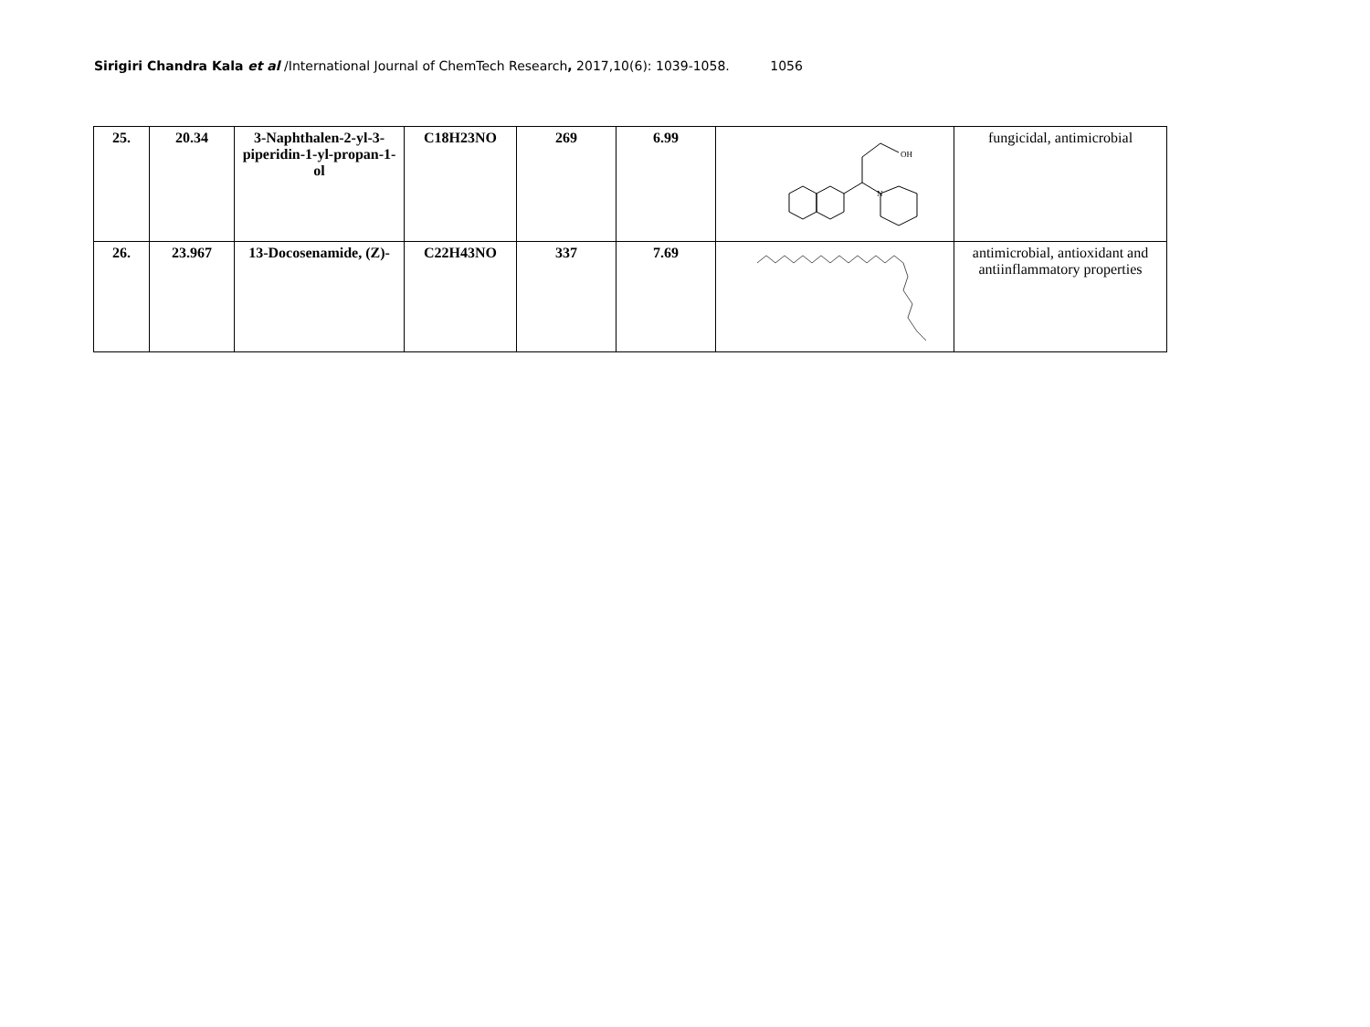Sirigiri Chandra Kala et al /International Journal of ChemTech Research, 2017,10(6): 1039-1058. 1056
| 25. | 20.34 | 3-Naphthalen-2-yl-3-piperidin-1-yl-propan-1-ol | C18H23NO | 269 | 6.99 | OH N | fungicidal, antimicrobial |
| 26. | 23.967 | 13-Docosenamide, (Z)- | C22H43NO | 337 | 7.69 | | antimicrobial, antioxidant and antiinflammatory properties |